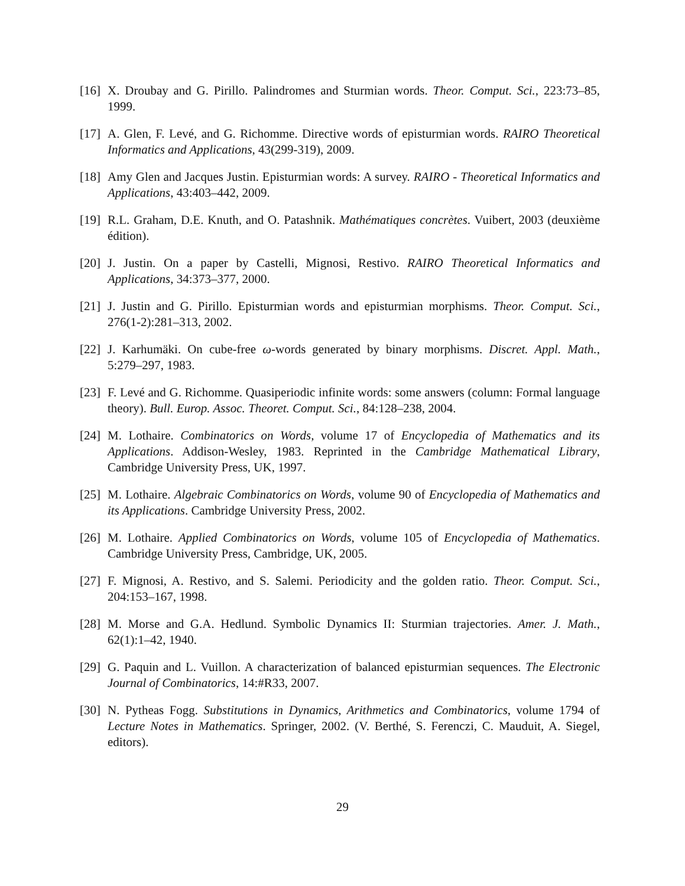[16] X. Droubay and G. Pirillo. Palindromes and Sturmian words. Theor. Comput. Sci., 223:73–85, 1999.
[17] A. Glen, F. Levé, and G. Richomme. Directive words of episturmian words. RAIRO Theoretical Informatics and Applications, 43(299-319), 2009.
[18] Amy Glen and Jacques Justin. Episturmian words: A survey. RAIRO - Theoretical Informatics and Applications, 43:403–442, 2009.
[19] R.L. Graham, D.E. Knuth, and O. Patashnik. Mathématiques concrètes. Vuibert, 2003 (deuxième édition).
[20] J. Justin. On a paper by Castelli, Mignosi, Restivo. RAIRO Theoretical Informatics and Applications, 34:373–377, 2000.
[21] J. Justin and G. Pirillo. Episturmian words and episturmian morphisms. Theor. Comput. Sci., 276(1-2):281–313, 2002.
[22] J. Karhumäki. On cube-free ω-words generated by binary morphisms. Discret. Appl. Math., 5:279–297, 1983.
[23] F. Levé and G. Richomme. Quasiperiodic infinite words: some answers (column: Formal language theory). Bull. Europ. Assoc. Theoret. Comput. Sci., 84:128–238, 2004.
[24] M. Lothaire. Combinatorics on Words, volume 17 of Encyclopedia of Mathematics and its Applications. Addison-Wesley, 1983. Reprinted in the Cambridge Mathematical Library, Cambridge University Press, UK, 1997.
[25] M. Lothaire. Algebraic Combinatorics on Words, volume 90 of Encyclopedia of Mathematics and its Applications. Cambridge University Press, 2002.
[26] M. Lothaire. Applied Combinatorics on Words, volume 105 of Encyclopedia of Mathematics. Cambridge University Press, Cambridge, UK, 2005.
[27] F. Mignosi, A. Restivo, and S. Salemi. Periodicity and the golden ratio. Theor. Comput. Sci., 204:153–167, 1998.
[28] M. Morse and G.A. Hedlund. Symbolic Dynamics II: Sturmian trajectories. Amer. J. Math., 62(1):1–42, 1940.
[29] G. Paquin and L. Vuillon. A characterization of balanced episturmian sequences. The Electronic Journal of Combinatorics, 14:#R33, 2007.
[30] N. Pytheas Fogg. Substitutions in Dynamics, Arithmetics and Combinatorics, volume 1794 of Lecture Notes in Mathematics. Springer, 2002. (V. Berthé, S. Ferenczi, C. Mauduit, A. Siegel, editors).
29